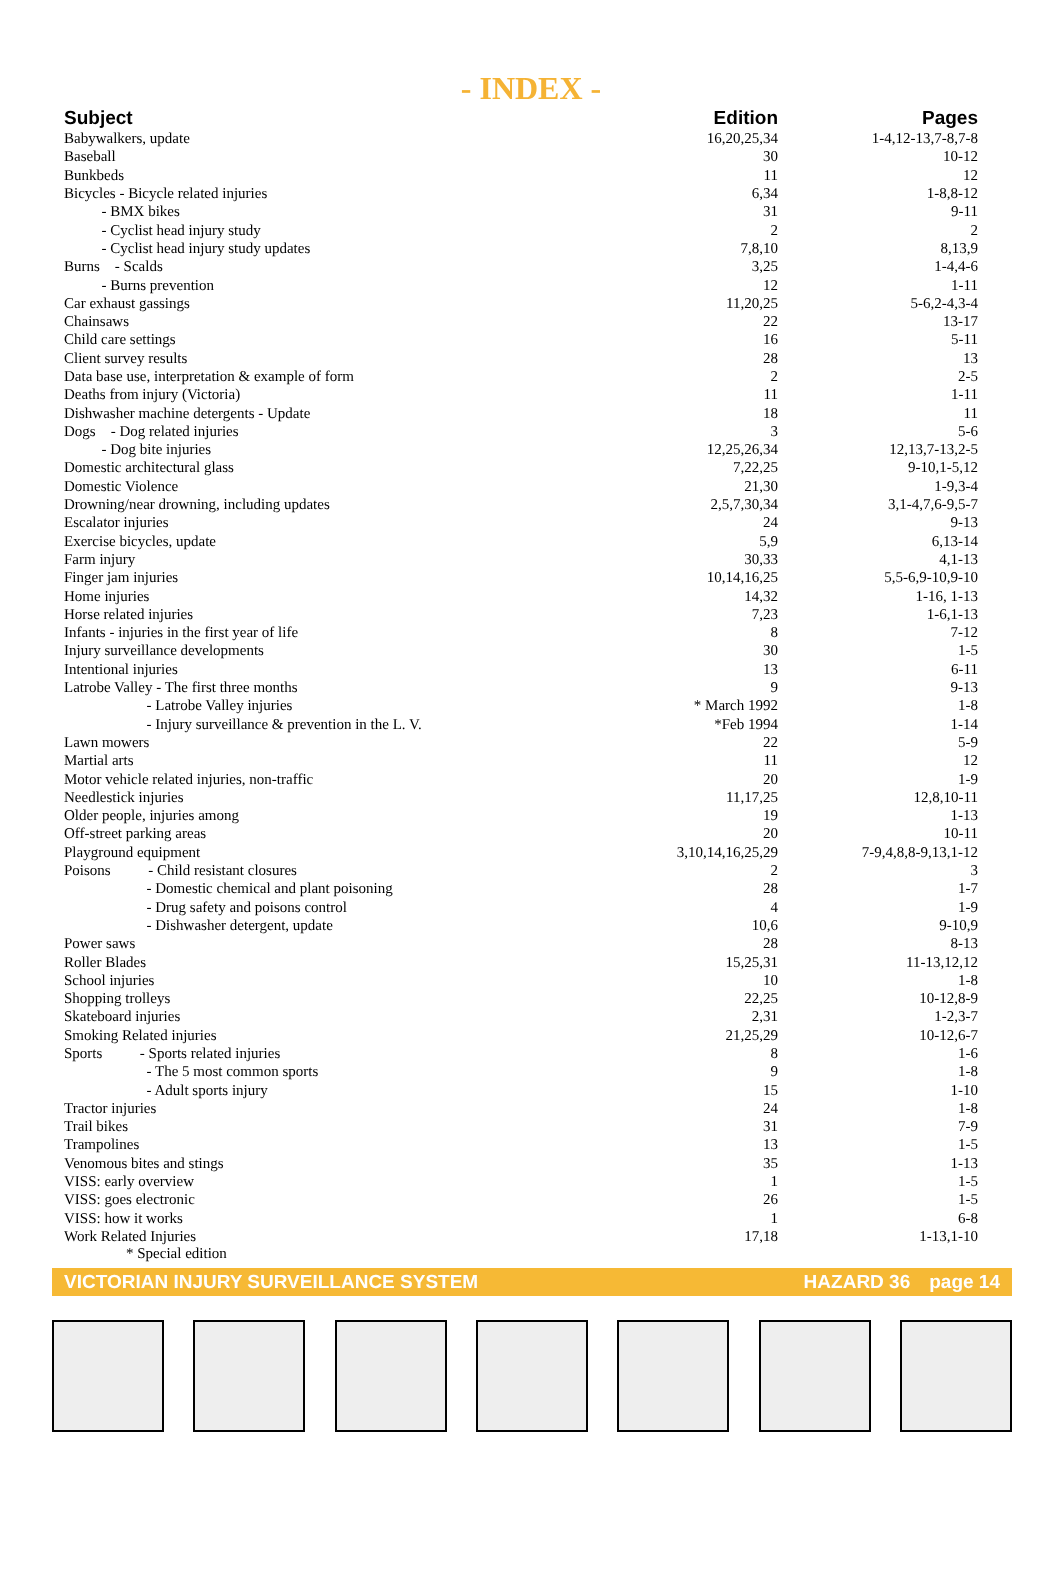- INDEX -
| Subject | Edition | Pages |
| --- | --- | --- |
| Babywalkers, update | 16,20,25,34 | 1-4,12-13,7-8,7-8 |
| Baseball | 30 | 10-12 |
| Bunkbeds | 11 | 12 |
| Bicycles - Bicycle related injuries | 6,34 | 1-8,8-12 |
| - BMX bikes | 31 | 9-11 |
| - Cyclist head injury study | 2 | 2 |
| - Cyclist head injury study updates | 7,8,10 | 8,13,9 |
| Burns - Scalds | 3,25 | 1-4,4-6 |
| - Burns prevention | 12 | 1-11 |
| Car exhaust gassings | 11,20,25 | 5-6,2-4,3-4 |
| Chainsaws | 22 | 13-17 |
| Child care settings | 16 | 5-11 |
| Client survey results | 28 | 13 |
| Data base use, interpretation & example of form | 2 | 2-5 |
| Deaths from injury (Victoria) | 11 | 1-11 |
| Dishwasher machine detergents - Update | 18 | 11 |
| Dogs - Dog related injuries | 3 | 5-6 |
| - Dog bite injuries | 12,25,26,34 | 12,13,7-13,2-5 |
| Domestic architectural glass | 7,22,25 | 9-10,1-5,12 |
| Domestic Violence | 21,30 | 1-9,3-4 |
| Drowning/near drowning, including updates | 2,5,7,30,34 | 3,1-4,7,6-9,5-7 |
| Escalator injuries | 24 | 9-13 |
| Exercise bicycles, update | 5,9 | 6,13-14 |
| Farm injury | 30,33 | 4,1-13 |
| Finger jam injuries | 10,14,16,25 | 5,5-6,9-10,9-10 |
| Home injuries | 14,32 | 1-16, 1-13 |
| Horse related injuries | 7,23 | 1-6,1-13 |
| Infants - injuries in the first year of life | 8 | 7-12 |
| Injury surveillance developments | 30 | 1-5 |
| Intentional injuries | 13 | 6-11 |
| Latrobe Valley - The first three months | 9 | 9-13 |
| - Latrobe Valley injuries | * March 1992 | 1-8 |
| - Injury surveillance & prevention in the L. V. | *Feb 1994 | 1-14 |
| Lawn mowers | 22 | 5-9 |
| Martial arts | 11 | 12 |
| Motor vehicle related injuries, non-traffic | 20 | 1-9 |
| Needlestick injuries | 11,17,25 | 12,8,10-11 |
| Older people, injuries among | 19 | 1-13 |
| Off-street parking areas | 20 | 10-11 |
| Playground equipment | 3,10,14,16,25,29 | 7-9,4,8,8-9,13,1-12 |
| Poisons - Child resistant closures | 2 | 3 |
| - Domestic chemical and plant poisoning | 28 | 1-7 |
| - Drug safety and poisons control | 4 | 1-9 |
| - Dishwasher detergent, update | 10,6 | 9-10,9 |
| Power saws | 28 | 8-13 |
| Roller Blades | 15,25,31 | 11-13,12,12 |
| School injuries | 10 | 1-8 |
| Shopping trolleys | 22,25 | 10-12,8-9 |
| Skateboard injuries | 2,31 | 1-2,3-7 |
| Smoking Related injuries | 21,25,29 | 10-12,6-7 |
| Sports - Sports related injuries | 8 | 1-6 |
| - The 5 most common sports | 9 | 1-8 |
| - Adult sports injury | 15 | 1-10 |
| Tractor injuries | 24 | 1-8 |
| Trail bikes | 31 | 7-9 |
| Trampolines | 13 | 1-5 |
| Venomous bites and stings | 35 | 1-13 |
| VISS: early overview | 1 | 1-5 |
| VISS: goes electronic | 26 | 1-5 |
| VISS: how it works | 1 | 6-8 |
| Work Related Injuries | 17,18 | 1-13,1-10 |
* Special edition
VICTORIAN INJURY SURVEILLANCE SYSTEM HAZARD 36 page 14